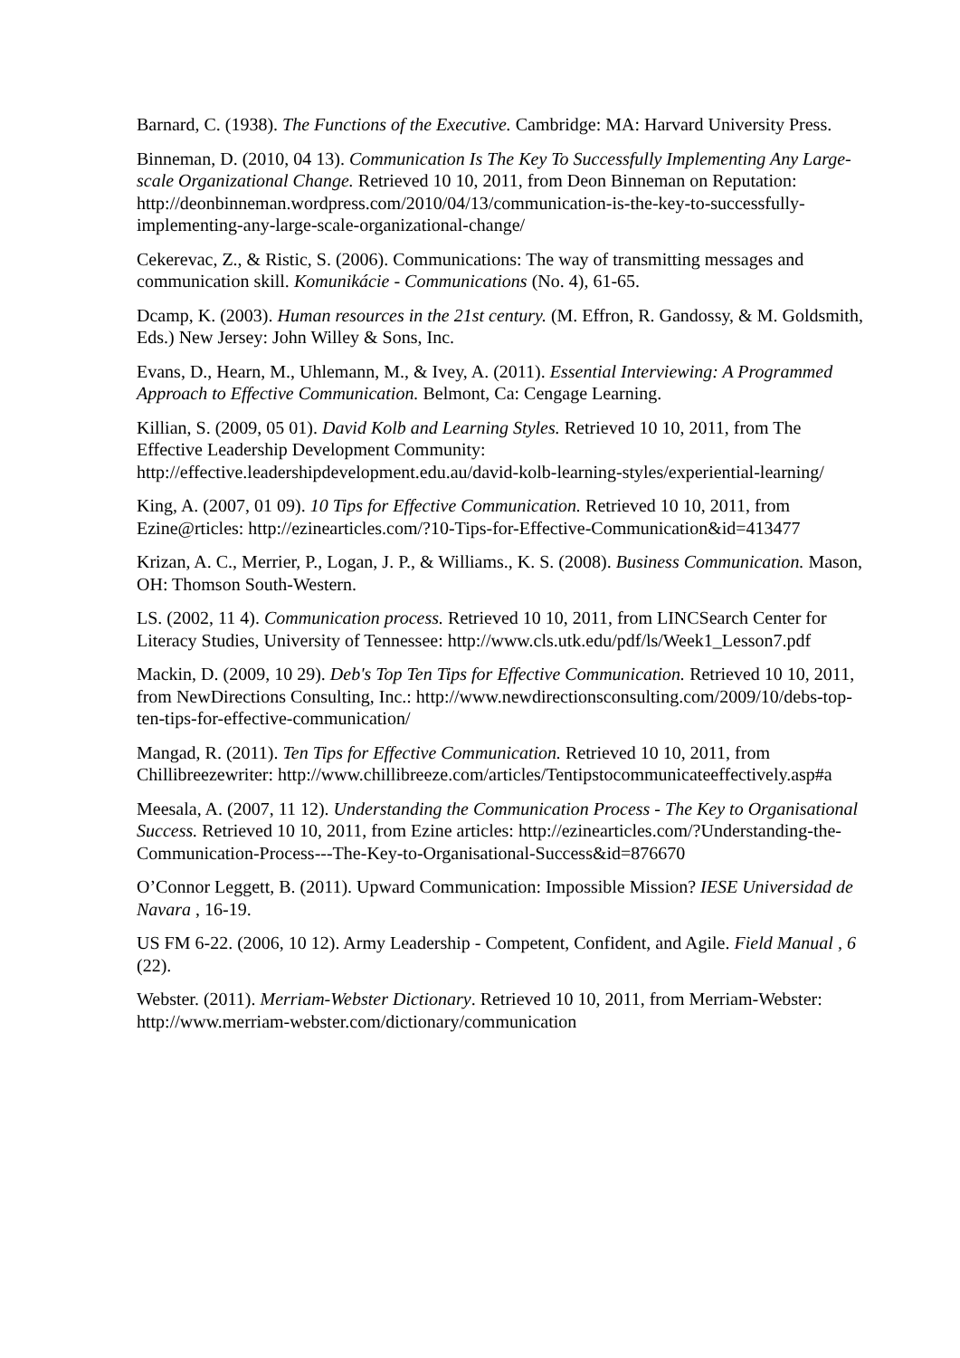Barnard, C. (1938). The Functions of the Executive. Cambridge: MA: Harvard University Press.
Binneman, D. (2010, 04 13). Communication Is The Key To Successfully Implementing Any Large-scale Organizational Change. Retrieved 10 10, 2011, from Deon Binneman on Reputation: http://deonbinneman.wordpress.com/2010/04/13/communication-is-the-key-to-successfully-implementing-any-large-scale-organizational-change/
Cekerevac, Z., & Ristic, S. (2006). Communications: The way of transmitting messages and communication skill. Komunikácie - Communications (No. 4), 61-65.
Dcamp, K. (2003). Human resources in the 21st century. (M. Effron, R. Gandossy, & M. Goldsmith, Eds.) New Jersey: John Willey & Sons, Inc.
Evans, D., Hearn, M., Uhlemann, M., & Ivey, A. (2011). Essential Interviewing: A Programmed Approach to Effective Communication. Belmont, Ca: Cengage Learning.
Killian, S. (2009, 05 01). David Kolb and Learning Styles. Retrieved 10 10, 2011, from The Effective Leadership Development Community: http://effective.leadershipdevelopment.edu.au/david-kolb-learning-styles/experiential-learning/
King, A. (2007, 01 09). 10 Tips for Effective Communication. Retrieved 10 10, 2011, from Ezine@rticles: http://ezinearticles.com/?10-Tips-for-Effective-Communication&id=413477
Krizan, A. C., Merrier, P., Logan, J. P., & Williams., K. S. (2008). Business Communication. Mason, OH: Thomson South-Western.
LS. (2002, 11 4). Communication process. Retrieved 10 10, 2011, from LINCSearch Center for Literacy Studies, University of Tennessee: http://www.cls.utk.edu/pdf/ls/Week1_Lesson7.pdf
Mackin, D. (2009, 10 29). Deb's Top Ten Tips for Effective Communication. Retrieved 10 10, 2011, from NewDirections Consulting, Inc.: http://www.newdirectionsconsulting.com/2009/10/debs-top-ten-tips-for-effective-communication/
Mangad, R. (2011). Ten Tips for Effective Communication. Retrieved 10 10, 2011, from Chillibreezewriter: http://www.chillibreeze.com/articles/Tentipstocommunicateeffectively.asp#a
Meesala, A. (2007, 11 12). Understanding the Communication Process - The Key to Organisational Success. Retrieved 10 10, 2011, from Ezine articles: http://ezinearticles.com/?Understanding-the-Communication-Process---The-Key-to-Organisational-Success&id=876670
O’Connor Leggett, B. (2011). Upward Communication: Impossible Mission? IESE Universidad de Navara , 16-19.
US FM 6-22. (2006, 10 12). Army Leadership - Competent, Confident, and Agile. Field Manual , 6 (22).
Webster. (2011). Merriam-Webster Dictionary. Retrieved 10 10, 2011, from Merriam-Webster: http://www.merriam-webster.com/dictionary/communication